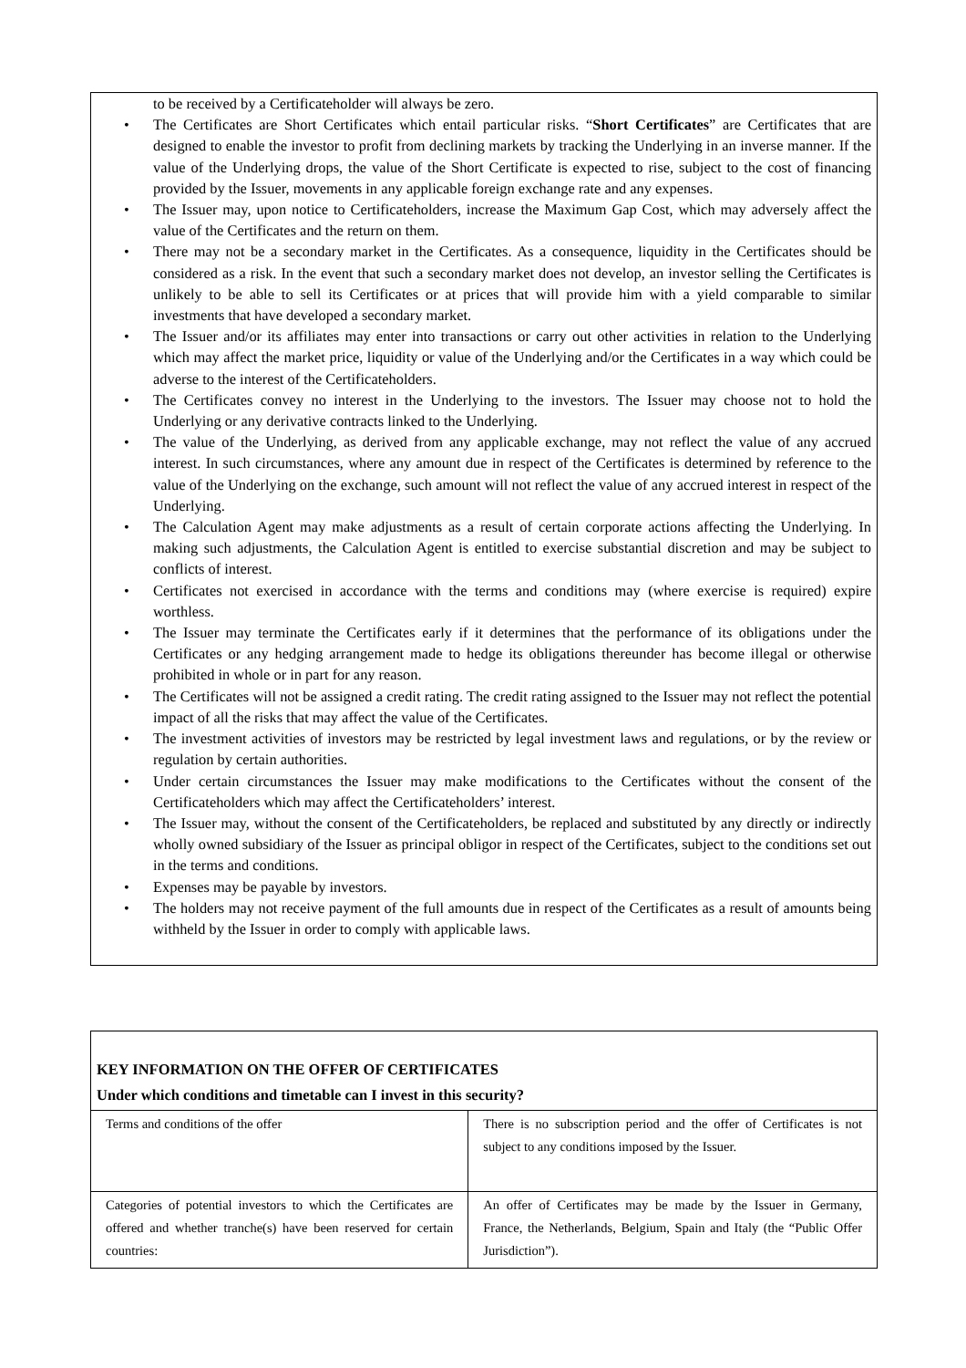to be received by a Certificateholder will always be zero.
• The Certificates are Short Certificates which entail particular risks. “Short Certificates” are Certificates that are designed to enable the investor to profit from declining markets by tracking the Underlying in an inverse manner. If the value of the Underlying drops, the value of the Short Certificate is expected to rise, subject to the cost of financing provided by the Issuer, movements in any applicable foreign exchange rate and any expenses.
• The Issuer may, upon notice to Certificateholders, increase the Maximum Gap Cost, which may adversely affect the value of the Certificates and the return on them.
• There may not be a secondary market in the Certificates. As a consequence, liquidity in the Certificates should be considered as a risk. In the event that such a secondary market does not develop, an investor selling the Certificates is unlikely to be able to sell its Certificates or at prices that will provide him with a yield comparable to similar investments that have developed a secondary market.
• The Issuer and/or its affiliates may enter into transactions or carry out other activities in relation to the Underlying which may affect the market price, liquidity or value of the Underlying and/or the Certificates in a way which could be adverse to the interest of the Certificateholders.
• The Certificates convey no interest in the Underlying to the investors. The Issuer may choose not to hold the Underlying or any derivative contracts linked to the Underlying.
• The value of the Underlying, as derived from any applicable exchange, may not reflect the value of any accrued interest. In such circumstances, where any amount due in respect of the Certificates is determined by reference to the value of the Underlying on the exchange, such amount will not reflect the value of any accrued interest in respect of the Underlying.
• The Calculation Agent may make adjustments as a result of certain corporate actions affecting the Underlying. In making such adjustments, the Calculation Agent is entitled to exercise substantial discretion and may be subject to conflicts of interest.
• Certificates not exercised in accordance with the terms and conditions may (where exercise is required) expire worthless.
• The Issuer may terminate the Certificates early if it determines that the performance of its obligations under the Certificates or any hedging arrangement made to hedge its obligations thereunder has become illegal or otherwise prohibited in whole or in part for any reason.
• The Certificates will not be assigned a credit rating. The credit rating assigned to the Issuer may not reflect the potential impact of all the risks that may affect the value of the Certificates.
• The investment activities of investors may be restricted by legal investment laws and regulations, or by the review or regulation by certain authorities.
• Under certain circumstances the Issuer may make modifications to the Certificates without the consent of the Certificateholders which may affect the Certificateholders’ interest.
• The Issuer may, without the consent of the Certificateholders, be replaced and substituted by any directly or indirectly wholly owned subsidiary of the Issuer as principal obligor in respect of the Certificates, subject to the conditions set out in the terms and conditions.
• Expenses may be payable by investors.
• The holders may not receive payment of the full amounts due in respect of the Certificates as a result of amounts being withheld by the Issuer in order to comply with applicable laws.
KEY INFORMATION ON THE OFFER OF CERTIFICATES
Under which conditions and timetable can I invest in this security?
| Terms and conditions of the offer | There is no subscription period and the offer of Certificates is not subject to any conditions imposed by the Issuer. |
| Categories of potential investors to which the Certificates are offered and whether tranche(s) have been reserved for certain countries: | An offer of Certificates may be made by the Issuer in Germany, France, the Netherlands, Belgium, Spain and Italy (the “Public Offer Jurisdiction”). |